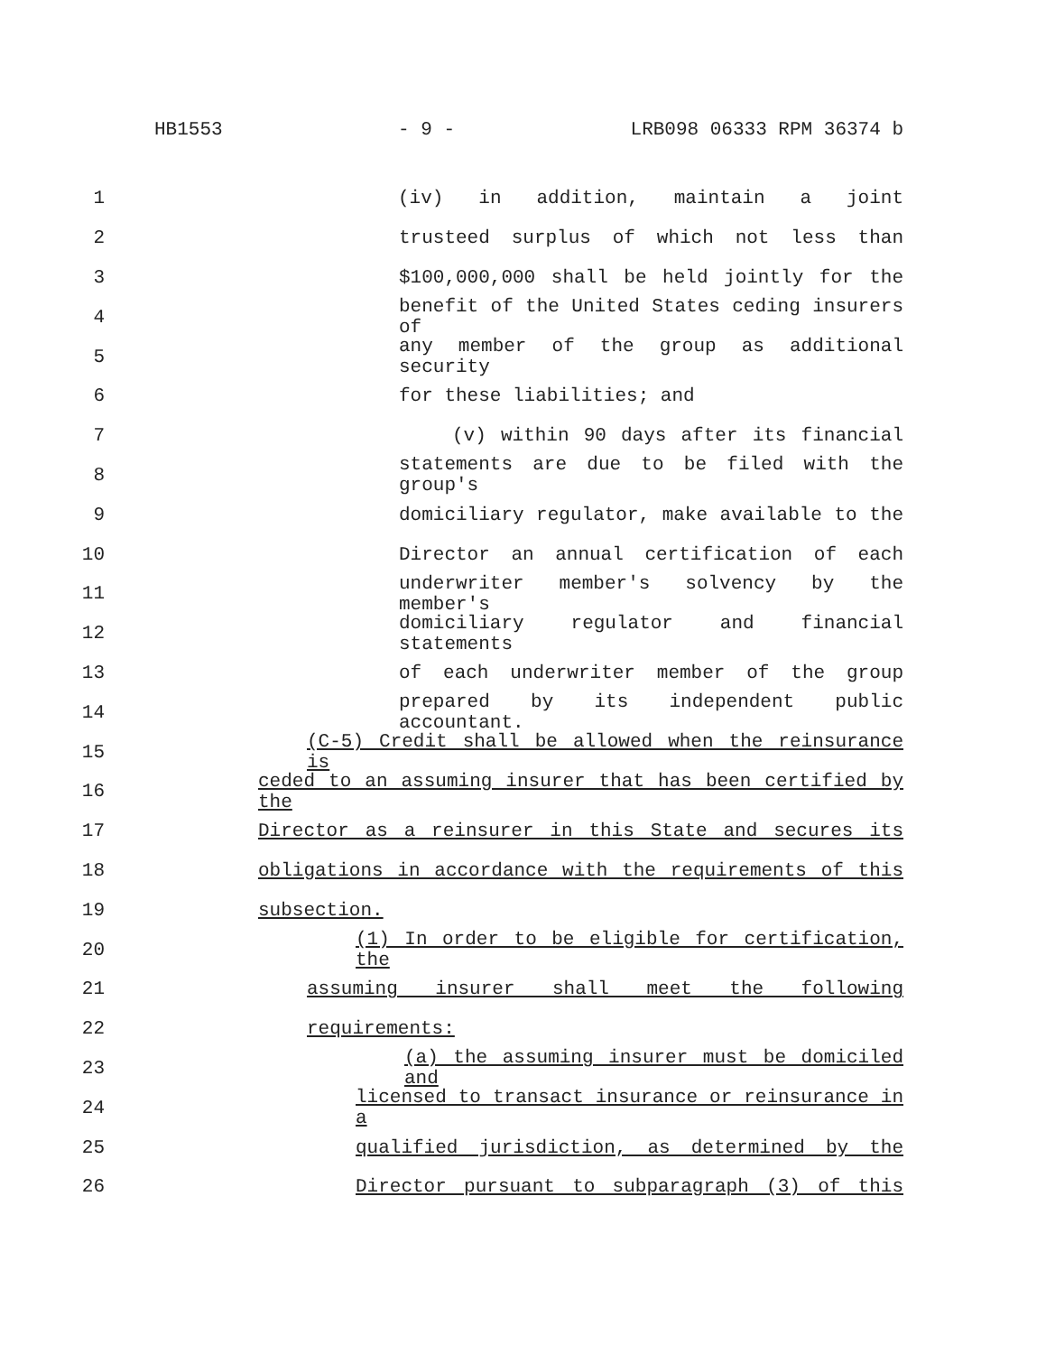HB1553 - 9 - LRB098 06333 RPM 36374 b
1 (iv) in addition, maintain a joint
2 trusteed surplus of which not less than
3 $100,000,000 shall be held jointly for the
4 benefit of the United States ceding insurers of
5 any member of the group as additional security
6 for these liabilities; and
7 (v) within 90 days after its financial
8 statements are due to be filed with the group's
9 domiciliary regulator, make available to the
10 Director an annual certification of each
11 underwriter member's solvency by the member's
12 domiciliary regulator and financial statements
13 of each underwriter member of the group
14 prepared by its independent public accountant.
15 (C-5) Credit shall be allowed when the reinsurance is
16 ceded to an assuming insurer that has been certified by the
17 Director as a reinsurer in this State and secures its
18 obligations in accordance with the requirements of this
19 subsection.
20 (1) In order to be eligible for certification, the
21 assuming insurer shall meet the following
22 requirements:
23 (a) the assuming insurer must be domiciled and
24 licensed to transact insurance or reinsurance in a
25 qualified jurisdiction, as determined by the
26 Director pursuant to subparagraph (3) of this